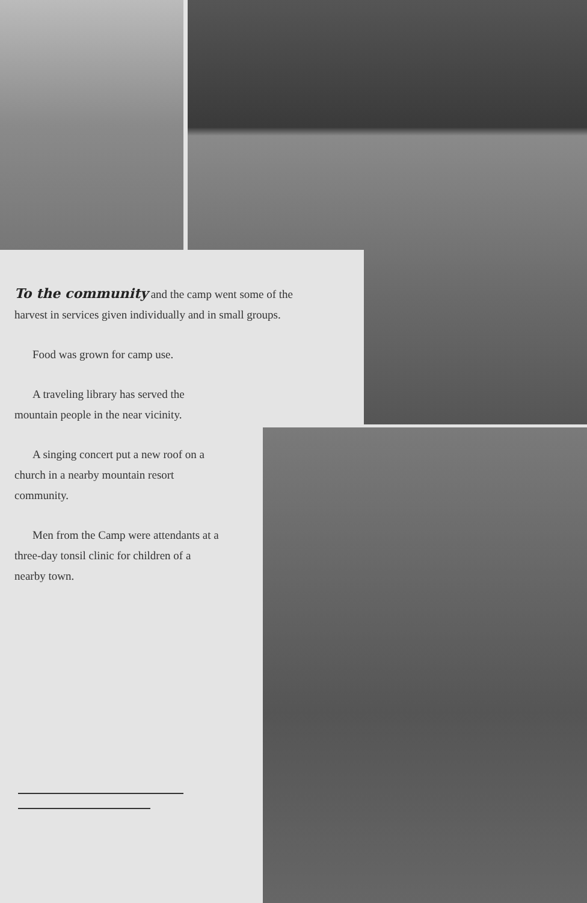To the community and the camp went some of the harvest in services given individually and in small groups.
Food was grown for camp use.
A traveling library has served the mountain people in the near vicinity.
A singing concert put a new roof on a church in a nearby mountain resort community.
Men from the Camp were attendants at a three-day tonsil clinic for children of a nearby town.